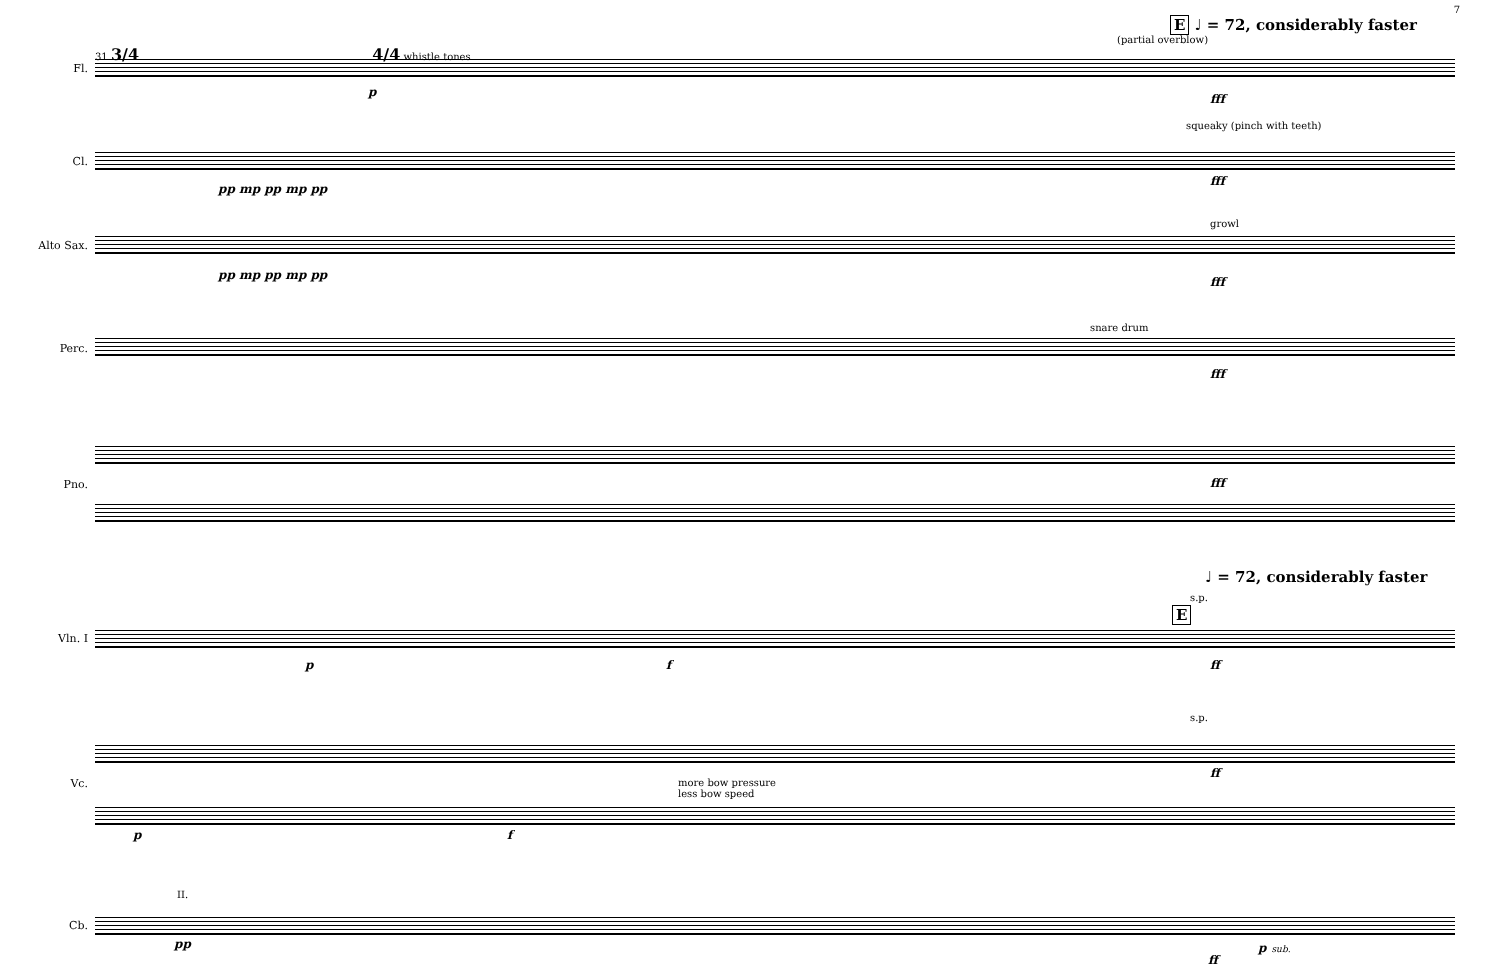7
E ♩ = 72, considerably faster
(partial overblow)
31 3/4 4/4 whistle tones
Fl.
p fff
squeaky (pinch with teeth)
Cl.
pp mp pp mp pp
fff
growl
Alto Sax.
pp mp pp mp pp fff
snare drum
Perc.
fff
Pno. fff
♩ = 72, considerably faster
s.p.
E
Vln. I
p f ff
s.p.
ff
Vc.
more bow pressure
less bow speed
p f
II.
Cb.
pp p sub.
ff